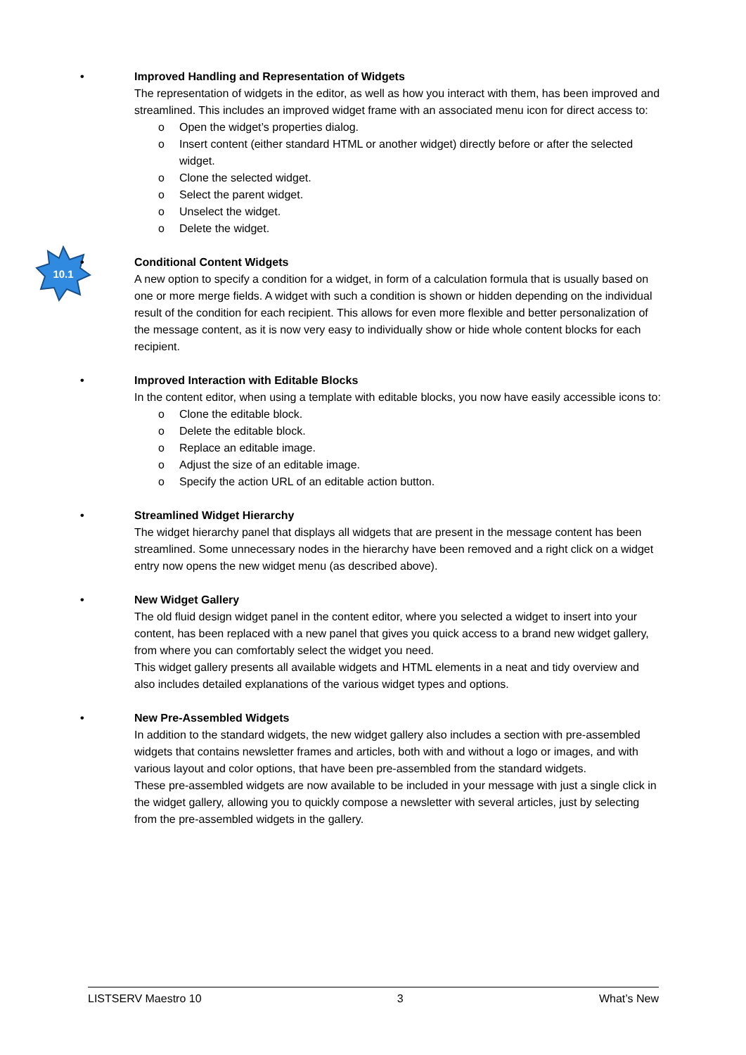• Improved Handling and Representation of Widgets
The representation of widgets in the editor, as well as how you interact with them, has been improved and streamlined. This includes an improved widget frame with an associated menu icon for direct access to:
o Open the widget’s properties dialog.
o Insert content (either standard HTML or another widget) directly before or after the selected widget.
o Clone the selected widget.
o Select the parent widget.
o Unselect the widget.
o Delete the widget.
10.1
• Conditional Content Widgets
A new option to specify a condition for a widget, in form of a calculation formula that is usually based on one or more merge fields. A widget with such a condition is shown or hidden depending on the individual result of the condition for each recipient. This allows for even more flexible and better personalization of the message content, as it is now very easy to individually show or hide whole content blocks for each recipient.
• Improved Interaction with Editable Blocks
In the content editor, when using a template with editable blocks, you now have easily accessible icons to:
o Clone the editable block.
o Delete the editable block.
o Replace an editable image.
o Adjust the size of an editable image.
o Specify the action URL of an editable action button.
• Streamlined Widget Hierarchy
The widget hierarchy panel that displays all widgets that are present in the message content has been streamlined. Some unnecessary nodes in the hierarchy have been removed and a right click on a widget entry now opens the new widget menu (as described above).
• New Widget Gallery
The old fluid design widget panel in the content editor, where you selected a widget to insert into your content, has been replaced with a new panel that gives you quick access to a brand new widget gallery, from where you can comfortably select the widget you need.
This widget gallery presents all available widgets and HTML elements in a neat and tidy overview and also includes detailed explanations of the various widget types and options.
• New Pre-Assembled Widgets
In addition to the standard widgets, the new widget gallery also includes a section with pre-assembled widgets that contains newsletter frames and articles, both with and without a logo or images, and with various layout and color options, that have been pre-assembled from the standard widgets.
These pre-assembled widgets are now available to be included in your message with just a single click in the widget gallery, allowing you to quickly compose a newsletter with several articles, just by selecting from the pre-assembled widgets in the gallery.
LISTSERV Maestro 10 3 What’s New